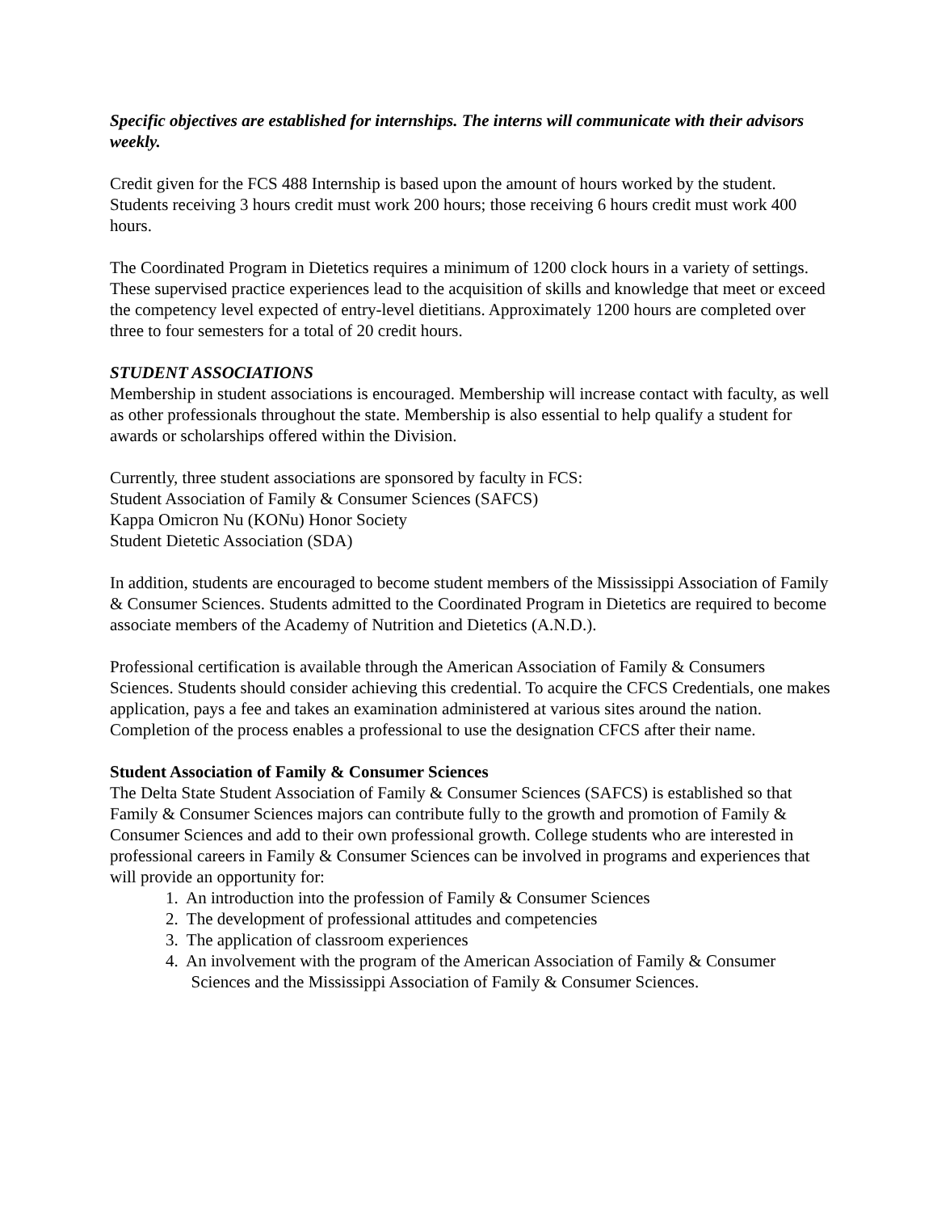Specific objectives are established for internships. The interns will communicate with their advisors weekly.
Credit given for the FCS 488 Internship is based upon the amount of hours worked by the student. Students receiving 3 hours credit must work 200 hours; those receiving 6 hours credit must work 400 hours.
The Coordinated Program in Dietetics requires a minimum of 1200 clock hours in a variety of settings. These supervised practice experiences lead to the acquisition of skills and knowledge that meet or exceed the competency level expected of entry-level dietitians. Approximately 1200 hours are completed over three to four semesters for a total of 20 credit hours.
STUDENT ASSOCIATIONS
Membership in student associations is encouraged. Membership will increase contact with faculty, as well as other professionals throughout the state. Membership is also essential to help qualify a student for awards or scholarships offered within the Division.
Currently, three student associations are sponsored by faculty in FCS:
Student Association of Family & Consumer Sciences (SAFCS)
Kappa Omicron Nu (KONu) Honor Society
Student Dietetic Association (SDA)
In addition, students are encouraged to become student members of the Mississippi Association of Family & Consumer Sciences. Students admitted to the Coordinated Program in Dietetics are required to become associate members of the Academy of Nutrition and Dietetics (A.N.D.).
Professional certification is available through the American Association of Family & Consumers Sciences. Students should consider achieving this credential. To acquire the CFCS Credentials, one makes application, pays a fee and takes an examination administered at various sites around the nation. Completion of the process enables a professional to use the designation CFCS after their name.
Student Association of Family & Consumer Sciences
The Delta State Student Association of Family & Consumer Sciences (SAFCS) is established so that Family & Consumer Sciences majors can contribute fully to the growth and promotion of Family & Consumer Sciences and add to their own professional growth. College students who are interested in professional careers in Family & Consumer Sciences can be involved in programs and experiences that will provide an opportunity for:
1. An introduction into the profession of Family & Consumer Sciences
2. The development of professional attitudes and competencies
3. The application of classroom experiences
4. An involvement with the program of the American Association of Family & Consumer
Sciences and the Mississippi Association of Family & Consumer Sciences.